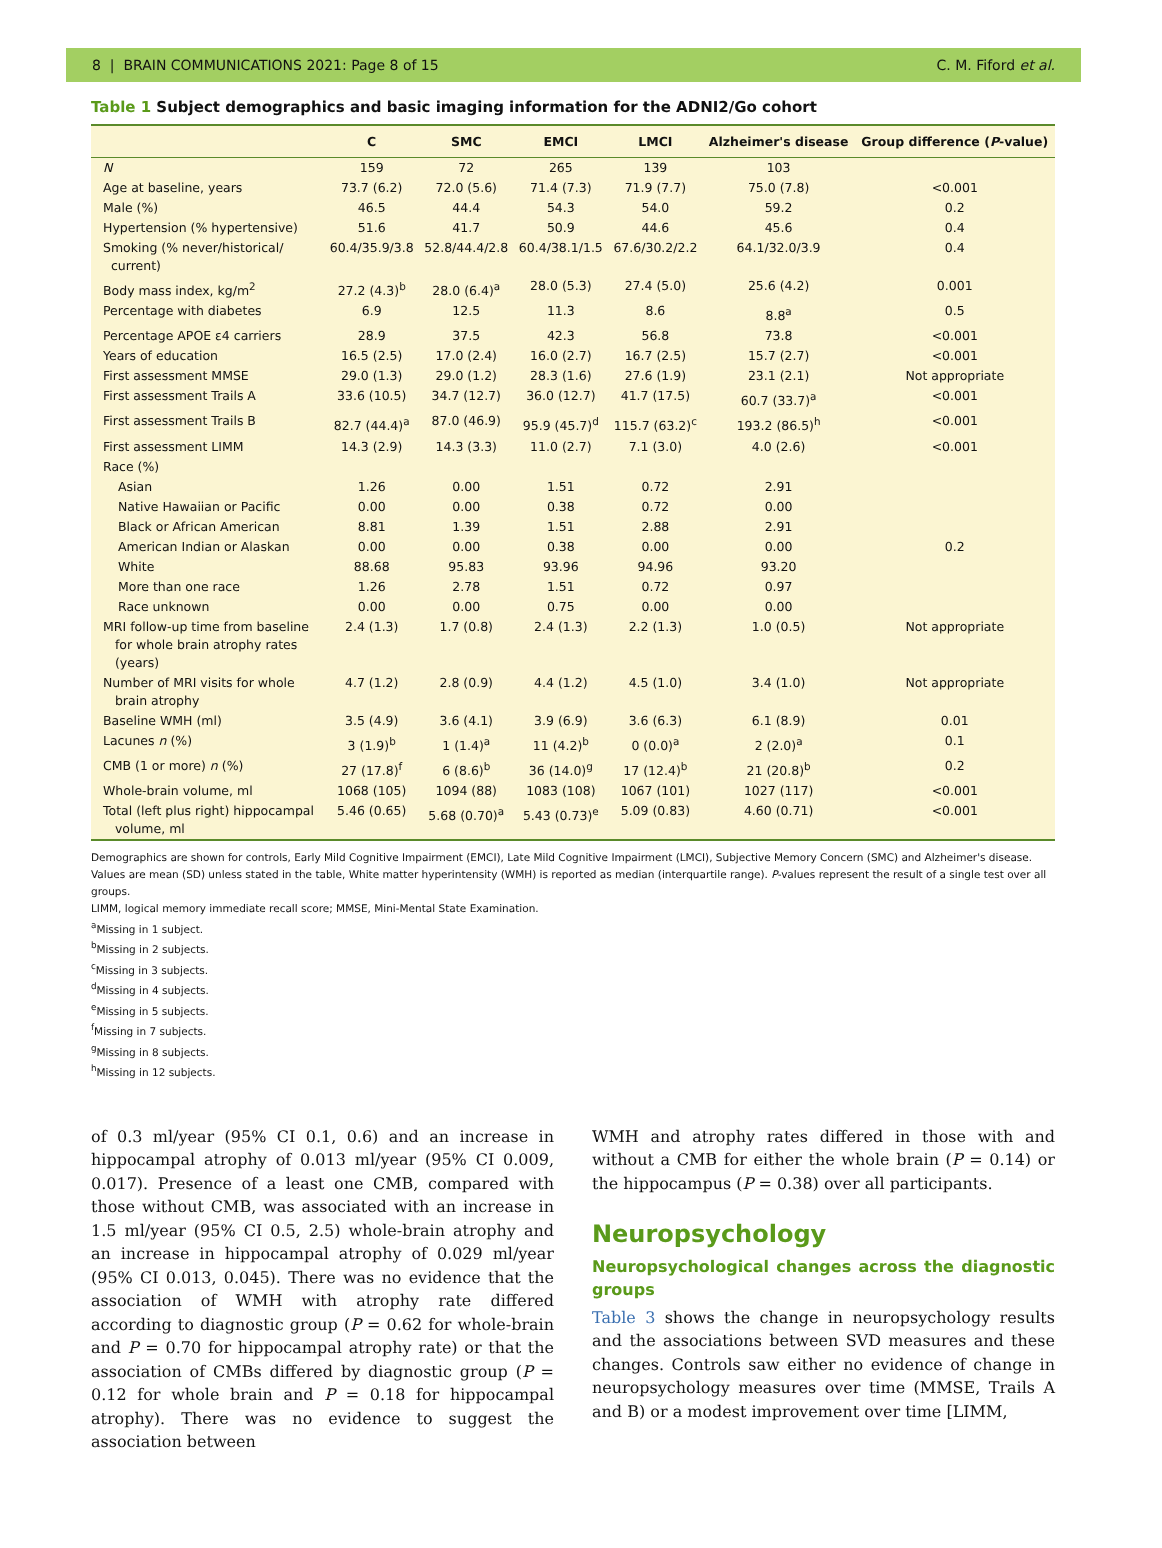8 | BRAIN COMMUNICATIONS 2021: Page 8 of 15 C. M. Fiford et al.
Table 1 Subject demographics and basic imaging information for the ADNI2/Go cohort
| | C | SMC | EMCI | LMCI | Alzheimer's disease | Group difference ( P -value) |
| --- | --- | --- | --- | --- | --- | --- |
| N | 159 | 72 | 265 | 139 | 103 | |
| Age at baseline, years | 73.7 (6.2) | 72.0 (5.6) | 71.4 (7.3) | 71.9 (7.7) | 75.0 (7.8) | <0.001 |
| Male (%) | 46.5 | 44.4 | 54.3 | 54.0 | 59.2 | 0.2 |
| Hypertension (% hypertensive) | 51.6 | 41.7 | 50.9 | 44.6 | 45.6 | 0.4 |
| Smoking (% never/historical/ current) | 60.4/35.9/3.8 | 52.8/44.4/2.8 | 60.4/38.1/1.5 | 67.6/30.2/2.2 | 64.1/32.0/3.9 | 0.4 |
| Body mass index, kg/m<sup>2</sup> | 27.2 (4.3)<sup>b</sup> | 28.0 (6.4)<sup>a</sup> | 28.0 (5.3) | 27.4 (5.0) | 25.6 (4.2) | 0.001 |
| Percentage with diabetes | 6.9 | 12.5 | 11.3 | 8.6 | 8.8<sup>a</sup> | 0.5 |
| Percentage APOE ε4 carriers | 28.9 | 37.5 | 42.3 | 56.8 | 73.8 | <0.001 |
| Years of education | 16.5 (2.5) | 17.0 (2.4) | 16.0 (2.7) | 16.7 (2.5) | 15.7 (2.7) | <0.001 |
| First assessment MMSE | 29.0 (1.3) | 29.0 (1.2) | 28.3 (1.6) | 27.6 (1.9) | 23.1 (2.1) | Not appropriate |
| First assessment Trails A | 33.6 (10.5) | 34.7 (12.7) | 36.0 (12.7) | 41.7 (17.5) | 60.7 (33.7)<sup>a</sup> | <0.001 |
| First assessment Trails B | 82.7 (44.4)<sup>a</sup> | 87.0 (46.9) | 95.9 (45.7)<sup>d</sup> | 115.7 (63.2)<sup>c</sup> | 193.2 (86.5)<sup>h</sup> | <0.001 |
| First assessment LIMM | 14.3 (2.9) | 14.3 (3.3) | 11.0 (2.7) | 7.1 (3.0) | 4.0 (2.6) | <0.001 |
| Race (%) | | | | | | |
| Asian | 1.26 | 0.00 | 1.51 | 0.72 | 2.91 | |
| Native Hawaiian or Pacific | 0.00 | 0.00 | 0.38 | 0.72 | 0.00 | |
| Black or African American | 8.81 | 1.39 | 1.51 | 2.88 | 2.91 | |
| American Indian or Alaskan | 0.00 | 0.00 | 0.38 | 0.00 | 0.00 | 0.2 |
| White | 88.68 | 95.83 | 93.96 | 94.96 | 93.20 | |
| More than one race | 1.26 | 2.78 | 1.51 | 0.72 | 0.97 | |
| Race unknown | 0.00 | 0.00 | 0.75 | 0.00 | 0.00 | |
| MRI follow-up time from baseline for whole brain atrophy rates (years) | 2.4 (1.3) | 1.7 (0.8) | 2.4 (1.3) | 2.2 (1.3) | 1.0 (0.5) | Not appropriate |
| Number of MRI visits for whole brain atrophy | 4.7 (1.2) | 2.8 (0.9) | 4.4 (1.2) | 4.5 (1.0) | 3.4 (1.0) | Not appropriate |
| Baseline WMH (ml) | 3.5 (4.9) | 3.6 (4.1) | 3.9 (6.9) | 3.6 (6.3) | 6.1 (8.9) | 0.01 |
| Lacunes n (%) | 3 (1.9)<sup>b</sup> | 1 (1.4)<sup>a</sup> | 11 (4.2)<sup>b</sup> | 0 (0.0)<sup>a</sup> | 2 (2.0)<sup>a</sup> | 0.1 |
| CMB (1 or more) n (%) | 27 (17.8)<sup>f</sup> | 6 (8.6)<sup>b</sup> | 36 (14.0)<sup>g</sup> | 17 (12.4)<sup>b</sup> | 21 (20.8)<sup>b</sup> | 0.2 |
| Whole-brain volume, ml | 1068 (105) | 1094 (88) | 1083 (108) | 1067 (101) | 1027 (117) | <0.001 |
| Total (left plus right) hippocampal volume, ml | 5.46 (0.65) | 5.68 (0.70)<sup>a</sup> | 5.43 (0.73)<sup>e</sup> | 5.09 (0.83) | 4.60 (0.71) | <0.001 |
Demographics are shown for controls, Early Mild Cognitive Impairment (EMCI), Late Mild Cognitive Impairment (LMCI), Subjective Memory Concern (SMC) and Alzheimer's disease. Values are mean (SD) unless stated in the table, White matter hyperintensity (WMH) is reported as median (interquartile range). P-values represent the result of a single test over all groups.
LIMM, logical memory immediate recall score; MMSE, Mini-Mental State Examination.
<sup>a</sup> Missing in 1 subject.
<sup>b</sup> Missing in 2 subjects.
<sup>c</sup> Missing in 3 subjects.
<sup>d</sup> Missing in 4 subjects.
<sup>e</sup> Missing in 5 subjects.
<sup>f</sup> Missing in 7 subjects.
<sup>g</sup> Missing in 8 subjects.
<sup>h</sup> Missing in 12 subjects.
of 0.3 ml/year (95% CI 0.1, 0.6) and an increase in hippocampal atrophy of 0.013 ml/year (95% CI 0.009, 0.017). Presence of a least one CMB, compared with those without CMB, was associated with an increase in 1.5 ml/year (95% CI 0.5, 2.5) whole-brain atrophy and an increase in hippocampal atrophy of 0.029 ml/year (95% CI 0.013, 0.045). There was no evidence that the association of WMH with atrophy rate differed according to diagnostic group (P = 0.62 for whole-brain and P = 0.70 for hippocampal atrophy rate) or that the association of CMBs differed by diagnostic group (P = 0.12 for whole brain and P = 0.18 for hippocampal atrophy). There was no evidence to suggest the association between
WMH and atrophy rates differed in those with and without a CMB for either the whole brain (P = 0.14) or the hippocampus (P = 0.38) over all participants.
Neuropsychology
Neuropsychological changes across the diagnostic groups
Table 3 shows the change in neuropsychology results and the associations between SVD measures and these changes. Controls saw either no evidence of change in neuropsychology measures over time (MMSE, Trails A and B) or a modest improvement over time [LIMM,